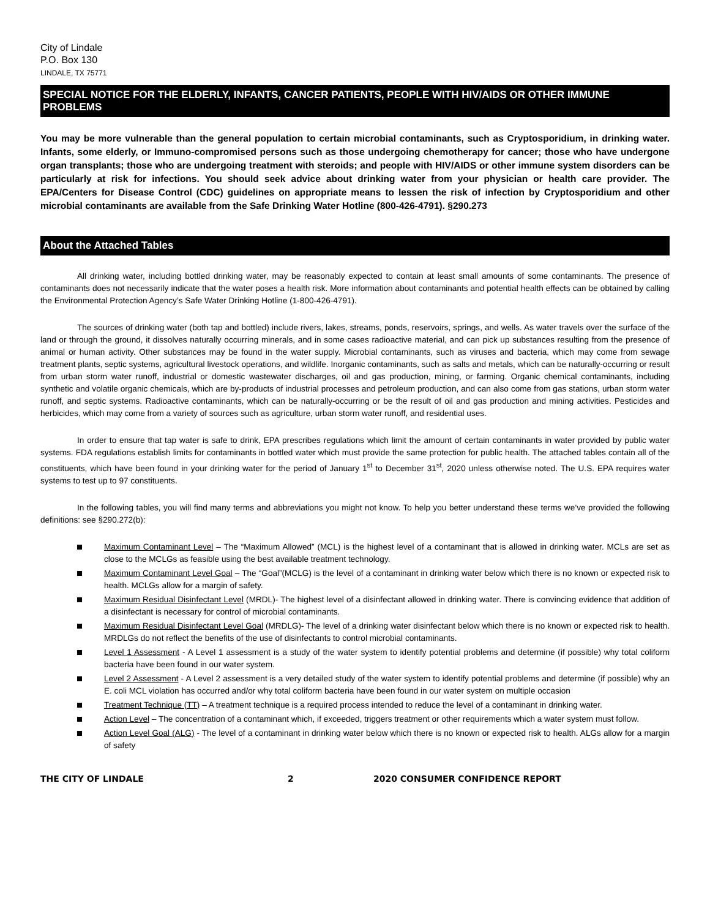City of Lindale
P.O. Box 130
LINDALE, TX 75771
SPECIAL NOTICE FOR THE ELDERLY, INFANTS, CANCER PATIENTS, PEOPLE WITH HIV/AIDS OR OTHER IMMUNE PROBLEMS
You may be more vulnerable than the general population to certain microbial contaminants, such as Cryptosporidium, in drinking water. Infants, some elderly, or Immuno-compromised persons such as those undergoing chemotherapy for cancer; those who have undergone organ transplants; those who are undergoing treatment with steroids; and people with HIV/AIDS or other immune system disorders can be particularly at risk for infections. You should seek advice about drinking water from your physician or health care provider. The EPA/Centers for Disease Control (CDC) guidelines on appropriate means to lessen the risk of infection by Cryptosporidium and other microbial contaminants are available from the Safe Drinking Water Hotline (800-426-4791). §290.273
About the Attached Tables
All drinking water, including bottled drinking water, may be reasonably expected to contain at least small amounts of some contaminants. The presence of contaminants does not necessarily indicate that the water poses a health risk. More information about contaminants and potential health effects can be obtained by calling the Environmental Protection Agency’s Safe Water Drinking Hotline (1-800-426-4791).
The sources of drinking water (both tap and bottled) include rivers, lakes, streams, ponds, reservoirs, springs, and wells. As water travels over the surface of the land or through the ground, it dissolves naturally occurring minerals, and in some cases radioactive material, and can pick up substances resulting from the presence of animal or human activity. Other substances may be found in the water supply. Microbial contaminants, such as viruses and bacteria, which may come from sewage treatment plants, septic systems, agricultural livestock operations, and wildlife. Inorganic contaminants, such as salts and metals, which can be naturally-occurring or result from urban storm water runoff, industrial or domestic wastewater discharges, oil and gas production, mining, or farming. Organic chemical contaminants, including synthetic and volatile organic chemicals, which are by-products of industrial processes and petroleum production, and can also come from gas stations, urban storm water runoff, and septic systems. Radioactive contaminants, which can be naturally-occurring or be the result of oil and gas production and mining activities. Pesticides and herbicides, which may come from a variety of sources such as agriculture, urban storm water runoff, and residential uses.
In order to ensure that tap water is safe to drink, EPA prescribes regulations which limit the amount of certain contaminants in water provided by public water systems. FDA regulations establish limits for contaminants in bottled water which must provide the same protection for public health. The attached tables contain all of the constituents, which have been found in your drinking water for the period of January 1<sup>st</sup> to December 31<sup>st</sup>, 2020 unless otherwise noted. The U.S. EPA requires water systems to test up to 97 constituents.
In the following tables, you will find many terms and abbreviations you might not know. To help you better understand these terms we’ve provided the following definitions: see §290.272(b):
Maximum Contaminant Level – The “Maximum Allowed” (MCL) is the highest level of a contaminant that is allowed in drinking water. MCLs are set as close to the MCLGs as feasible using the best available treatment technology.
Maximum Contaminant Level Goal – The “Goal”(MCLG) is the level of a contaminant in drinking water below which there is no known or expected risk to health. MCLGs allow for a margin of safety.
Maximum Residual Disinfectant Level (MRDL)- The highest level of a disinfectant allowed in drinking water. There is convincing evidence that addition of a disinfectant is necessary for control of microbial contaminants.
Maximum Residual Disinfectant Level Goal (MRDLG)- The level of a drinking water disinfectant below which there is no known or expected risk to health. MRDLGs do not reflect the benefits of the use of disinfectants to control microbial contaminants.
Level 1 Assessment - A Level 1 assessment is a study of the water system to identify potential problems and determine (if possible) why total coliform bacteria have been found in our water system.
Level 2 Assessment - A Level 2 assessment is a very detailed study of the water system to identify potential problems and determine (if possible) why an E. coli MCL violation has occurred and/or why total coliform bacteria have been found in our water system on multiple occasion
Treatment Technique (TT) – A treatment technique is a required process intended to reduce the level of a contaminant in drinking water.
Action Level – The concentration of a contaminant which, if exceeded, triggers treatment or other requirements which a water system must follow.
Action Level Goal (ALG) - The level of a contaminant in drinking water below which there is no known or expected risk to health. ALGs allow for a margin of safety
THE CITY OF LINDALE 2 2020 CONSUMER CONFIDENCE REPORT